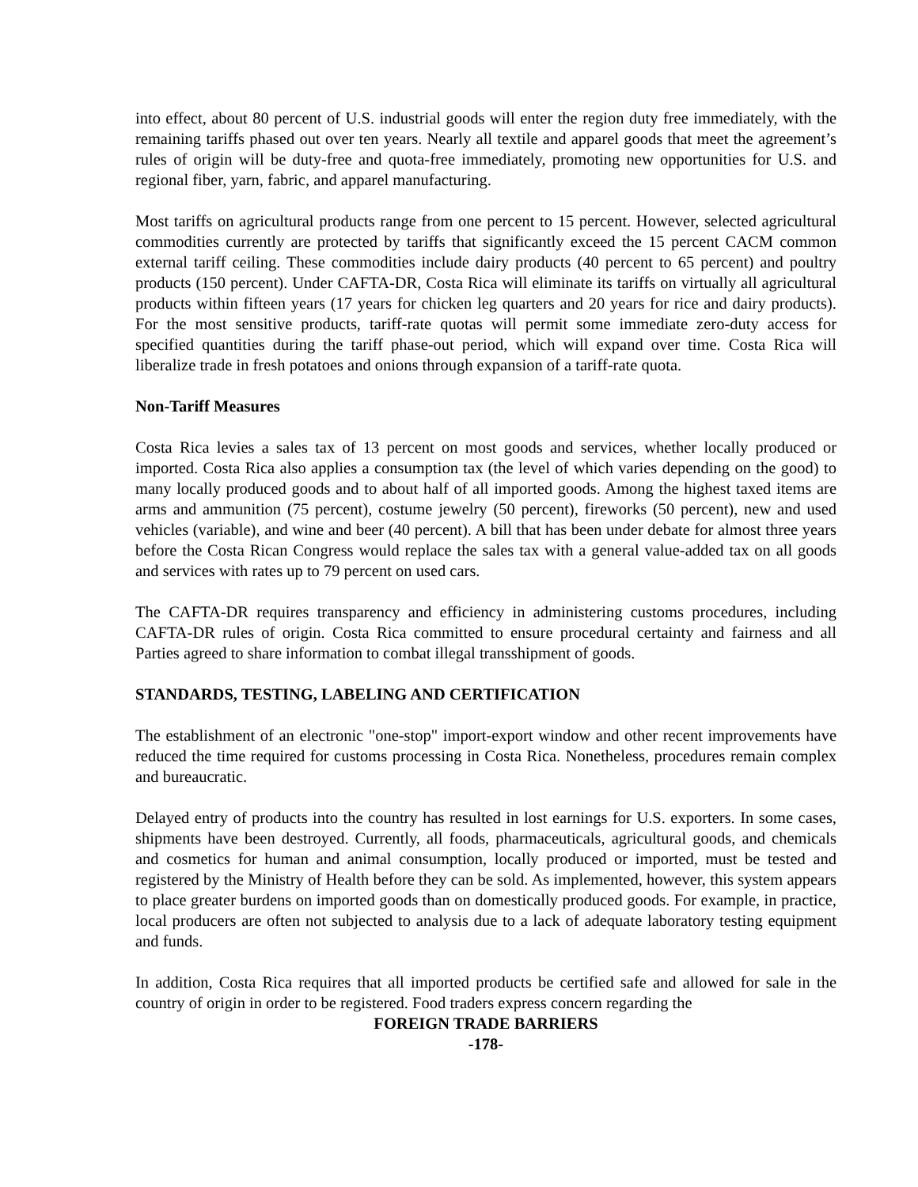into effect, about 80 percent of U.S. industrial goods will enter the region duty free immediately, with the remaining tariffs phased out over ten years. Nearly all textile and apparel goods that meet the agreement’s rules of origin will be duty-free and quota-free immediately, promoting new opportunities for U.S. and regional fiber, yarn, fabric, and apparel manufacturing.
Most tariffs on agricultural products range from one percent to 15 percent. However, selected agricultural commodities currently are protected by tariffs that significantly exceed the 15 percent CACM common external tariff ceiling. These commodities include dairy products (40 percent to 65 percent) and poultry products (150 percent). Under CAFTA-DR, Costa Rica will eliminate its tariffs on virtually all agricultural products within fifteen years (17 years for chicken leg quarters and 20 years for rice and dairy products). For the most sensitive products, tariff-rate quotas will permit some immediate zero-duty access for specified quantities during the tariff phase-out period, which will expand over time. Costa Rica will liberalize trade in fresh potatoes and onions through expansion of a tariff-rate quota.
Non-Tariff Measures
Costa Rica levies a sales tax of 13 percent on most goods and services, whether locally produced or imported. Costa Rica also applies a consumption tax (the level of which varies depending on the good) to many locally produced goods and to about half of all imported goods. Among the highest taxed items are arms and ammunition (75 percent), costume jewelry (50 percent), fireworks (50 percent), new and used vehicles (variable), and wine and beer (40 percent). A bill that has been under debate for almost three years before the Costa Rican Congress would replace the sales tax with a general value-added tax on all goods and services with rates up to 79 percent on used cars.
The CAFTA-DR requires transparency and efficiency in administering customs procedures, including CAFTA-DR rules of origin. Costa Rica committed to ensure procedural certainty and fairness and all Parties agreed to share information to combat illegal transshipment of goods.
STANDARDS, TESTING, LABELING AND CERTIFICATION
The establishment of an electronic "one-stop" import-export window and other recent improvements have reduced the time required for customs processing in Costa Rica. Nonetheless, procedures remain complex and bureaucratic.
Delayed entry of products into the country has resulted in lost earnings for U.S. exporters. In some cases, shipments have been destroyed. Currently, all foods, pharmaceuticals, agricultural goods, and chemicals and cosmetics for human and animal consumption, locally produced or imported, must be tested and registered by the Ministry of Health before they can be sold. As implemented, however, this system appears to place greater burdens on imported goods than on domestically produced goods. For example, in practice, local producers are often not subjected to analysis due to a lack of adequate laboratory testing equipment and funds.
In addition, Costa Rica requires that all imported products be certified safe and allowed for sale in the country of origin in order to be registered. Food traders express concern regarding the
FOREIGN TRADE BARRIERS
-178-